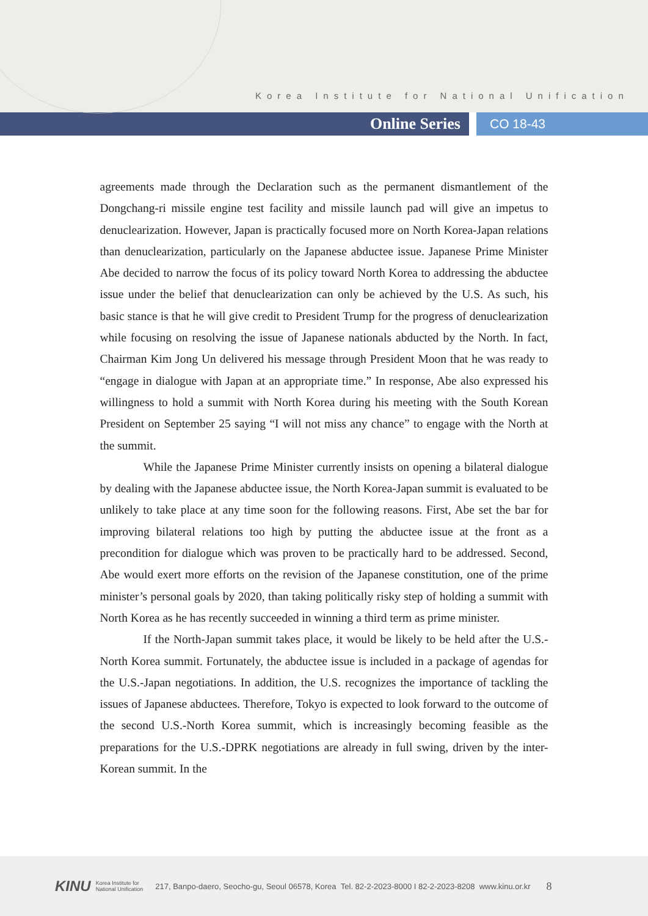Korea Institute for National Unification
Online Series
CO 18-43
agreements made through the Declaration such as the permanent dismantlement of the Dongchang-ri missile engine test facility and missile launch pad will give an impetus to denuclearization. However, Japan is practically focused more on North Korea-Japan relations than denuclearization, particularly on the Japanese abductee issue. Japanese Prime Minister Abe decided to narrow the focus of its policy toward North Korea to addressing the abductee issue under the belief that denuclearization can only be achieved by the U.S. As such, his basic stance is that he will give credit to President Trump for the progress of denuclearization while focusing on resolving the issue of Japanese nationals abducted by the North. In fact, Chairman Kim Jong Un delivered his message through President Moon that he was ready to “engage in dialogue with Japan at an appropriate time.” In response, Abe also expressed his willingness to hold a summit with North Korea during his meeting with the South Korean President on September 25 saying “I will not miss any chance” to engage with the North at the summit.
While the Japanese Prime Minister currently insists on opening a bilateral dialogue by dealing with the Japanese abductee issue, the North Korea-Japan summit is evaluated to be unlikely to take place at any time soon for the following reasons. First, Abe set the bar for improving bilateral relations too high by putting the abductee issue at the front as a precondition for dialogue which was proven to be practically hard to be addressed. Second, Abe would exert more efforts on the revision of the Japanese constitution, one of the prime minister’s personal goals by 2020, than taking politically risky step of holding a summit with North Korea as he has recently succeeded in winning a third term as prime minister.
If the North-Japan summit takes place, it would be likely to be held after the U.S.-North Korea summit. Fortunately, the abductee issue is included in a package of agendas for the U.S.-Japan negotiations. In addition, the U.S. recognizes the importance of tackling the issues of Japanese abductees. Therefore, Tokyo is expected to look forward to the outcome of the second U.S.-North Korea summit, which is increasingly becoming feasible as the preparations for the U.S.-DPRK negotiations are already in full swing, driven by the inter-Korean summit. In the
KINU Korea Institute for
National Unification 217, Banpo-daero, Seocho-gu, Seoul 06578, Korea Tel. 82-2-2023-8000 I 82-2-2023-8208 www.kinu.or.kr 8